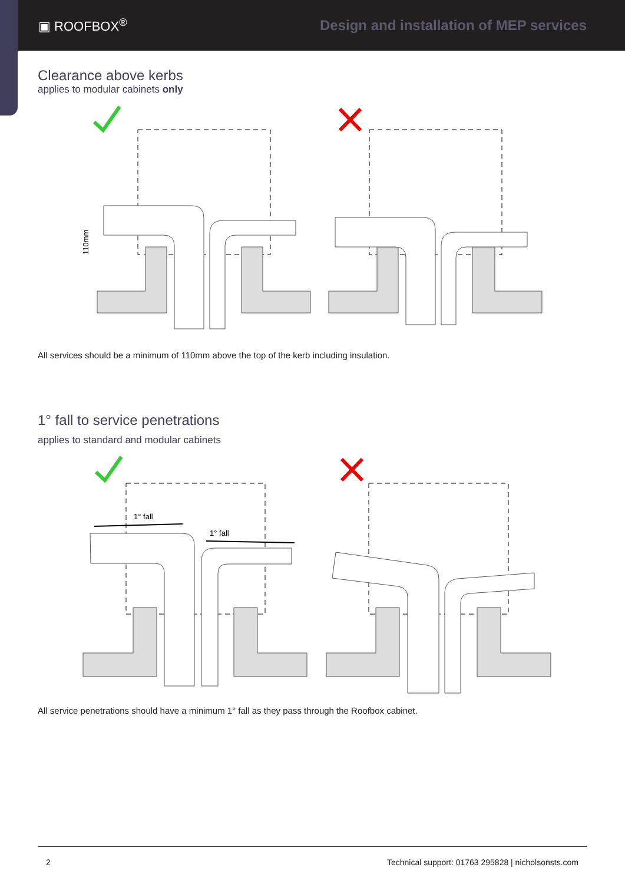▣ ROOFBOX<sup>®</sup>
Design and installation of MEP services
Clearance above kerbs
applies to modular cabinets only
110mm
All services should be a minimum of 110mm above the top of the kerb including insulation.
1° fall to service penetrations
applies to standard and modular cabinets
1° fall
1° fall
All service penetrations should have a minimum 1° fall as they pass through the Roofbox cabinet.
2 Technical support: 01763 295828 | nicholsonsts.com